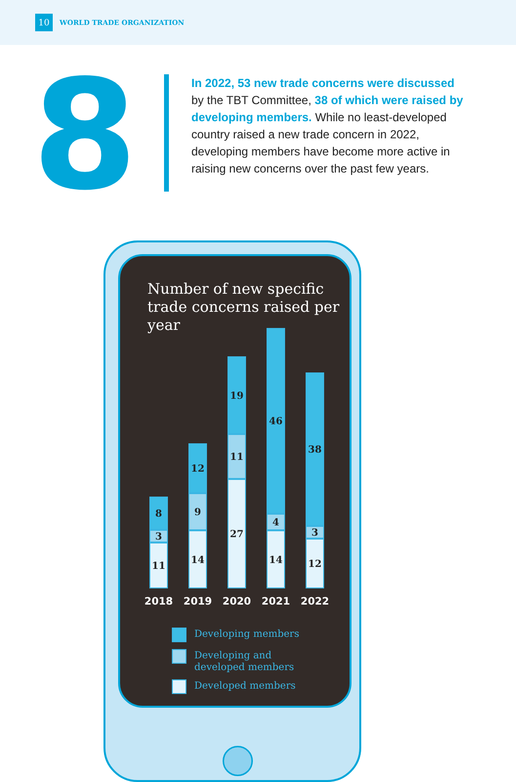10 WORLD TRADE ORGANIZATION
8
In 2022, 53 new trade concerns were discussed by the TBT Committee, 38 of which were raised by developing members. While no least-developed country raised a new trade concern in 2022, developing members have become more active in raising new concerns over the past few years.
Number of new specific trade concerns raised per year
8
3
11
2018
12
9
14
2019
19
11
27
2020
46
4
14
2021
38
3
12
2022
Developing members
Developing and
developed members
Developed members